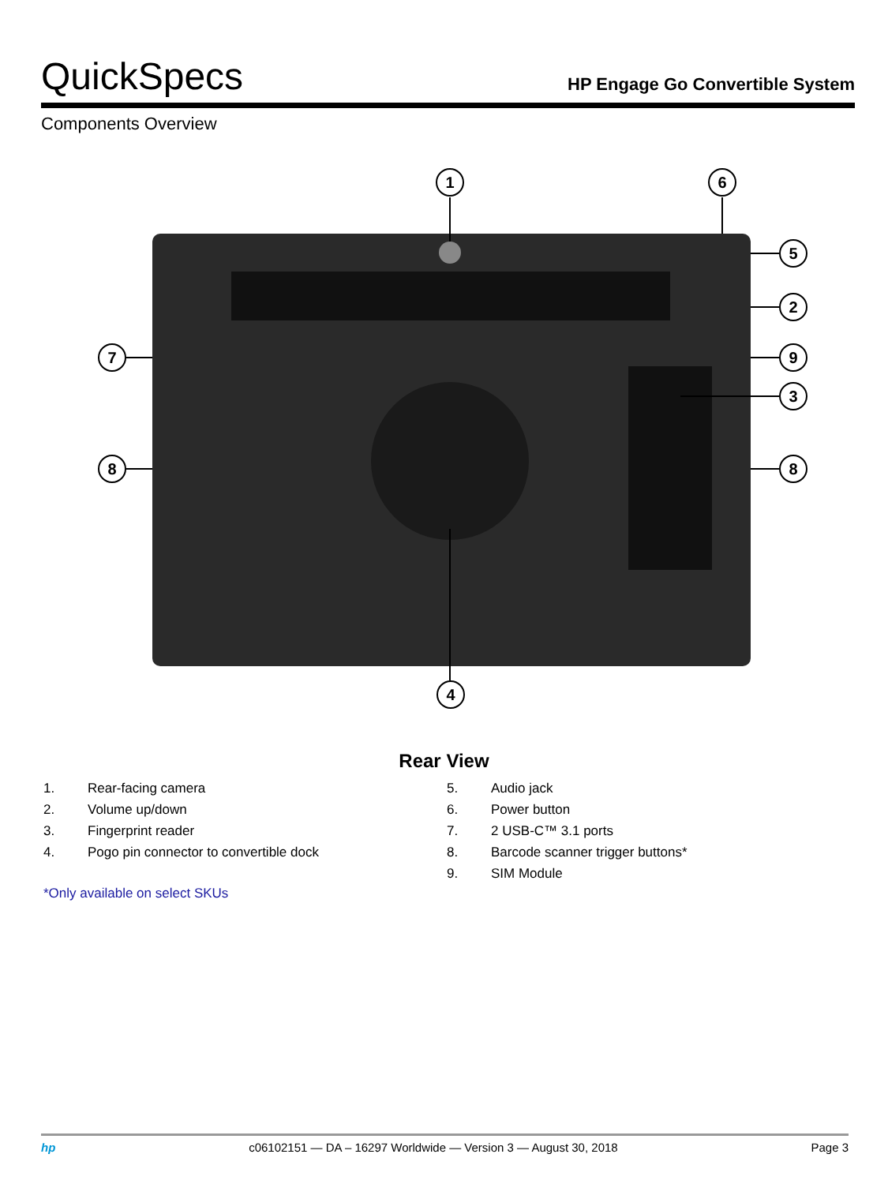QuickSpecs
HP Engage Go Convertible System
Components Overview
1
6
5
2
9
3
8
7
8
4
Rear View
1. Rear-facing camera
2. Volume up/down
3. Fingerprint reader
4. Pogo pin connector to convertible dock
5. Audio jack
6. Power button
7. 2 USB-C™ 3.1 ports
8. Barcode scanner trigger buttons*
9. SIM Module
*Only available on select SKUs
hp c06102151 — DA – 16297 Worldwide — Version 3 — August 30, 2018 Page 3